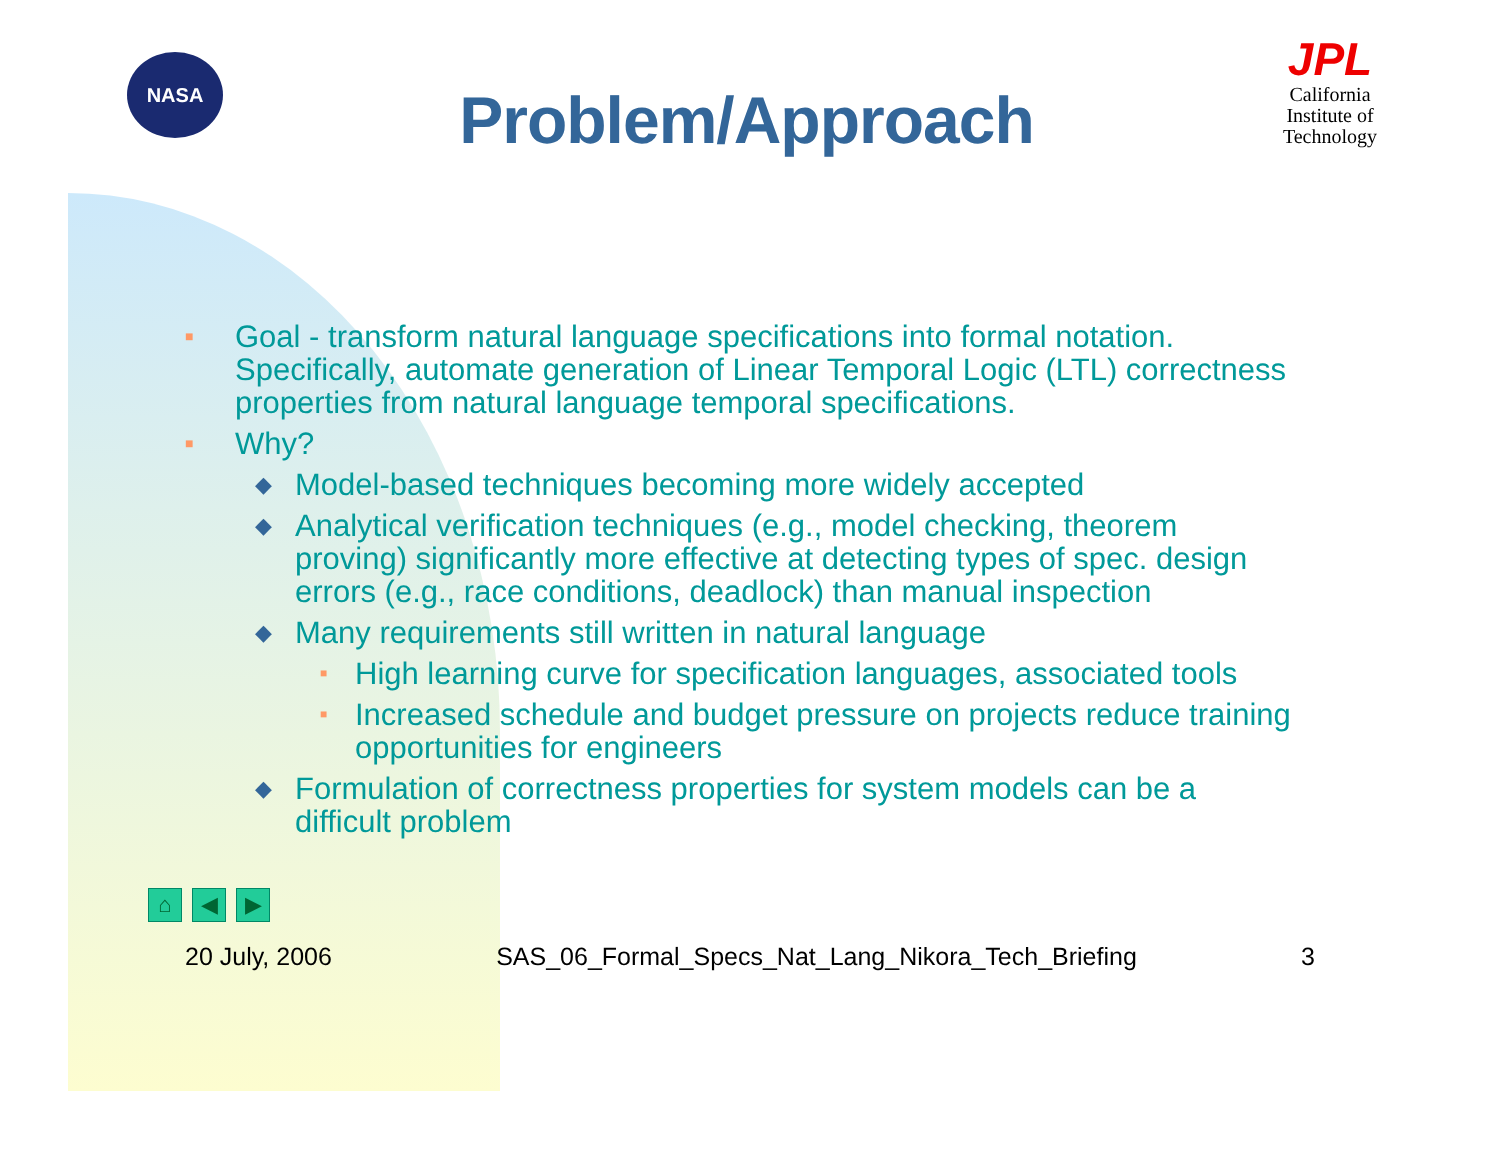NASA
Problem/Approach
JPL
California Institute of Technology
■ Goal - transform natural language specifications into formal notation. Specifically, automate generation of Linear Temporal Logic (LTL) correctness properties from natural language temporal specifications.
■ Why?
◆ Model-based techniques becoming more widely accepted
◆ Analytical verification techniques (e.g., model checking, theorem proving) significantly more effective at detecting types of spec. design errors (e.g., race conditions, deadlock) than manual inspection
◆ Many requirements still written in natural language
■ High learning curve for specification languages, associated tools
■ Increased schedule and budget pressure on projects reduce training opportunities for engineers
◆ Formulation of correctness properties for system models can be a difficult problem
⌂ ◀ ▶
20 July, 2006 SAS_06_Formal_Specs_Nat_Lang_Nikora_Tech_Briefing 3